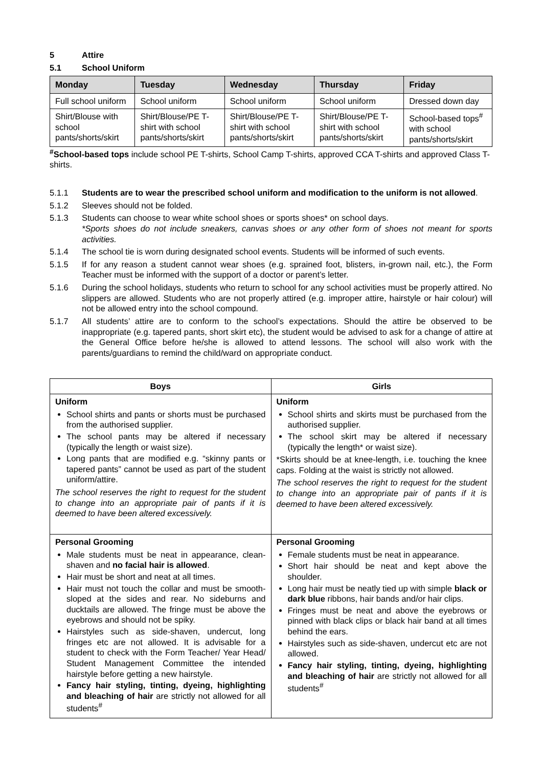5 Attire
5.1 School Uniform
| Monday | Tuesday | Wednesday | Thursday | Friday |
| --- | --- | --- | --- | --- |
| Full school uniform | School uniform | School uniform | School uniform | Dressed down day |
| Shirt/Blouse with school pants/shorts/skirt | Shirt/Blouse/PE T-shirt with school pants/shorts/skirt | Shirt/Blouse/PE T-shirt with school pants/shorts/skirt | Shirt/Blouse/PE T-shirt with school pants/shorts/skirt | School-based tops<sup>#</sup> with school pants/shorts/skirt |
<sup>#</sup> School-based tops include school PE T-shirts, School Camp T-shirts, approved CCA T-shirts and approved Class T-shirts.
5.1.1 Students are to wear the prescribed school uniform and modification to the uniform is not allowed.
5.1.2 Sleeves should not be folded.
5.1.3 Students can choose to wear white school shoes or sports shoes* on school days.
*Sports shoes do not include sneakers, canvas shoes or any other form of shoes not meant for sports activities.
5.1.4 The school tie is worn during designated school events. Students will be informed of such events.
5.1.5 If for any reason a student cannot wear shoes (e.g. sprained foot, blisters, in-grown nail, etc.), the Form Teacher must be informed with the support of a doctor or parent’s letter.
5.1.6 During the school holidays, students who return to school for any school activities must be properly attired. No slippers are allowed. Students who are not properly attired (e.g. improper attire, hairstyle or hair colour) will not be allowed entry into the school compound.
5.1.7 All students’ attire are to conform to the school’s expectations. Should the attire be observed to be inappropriate (e.g. tapered pants, short skirt etc), the student would be advised to ask for a change of attire at the General Office before he/she is allowed to attend lessons. The school will also work with the parents/guardians to remind the child/ward on appropriate conduct.
| Boys | Girls |
| --- | --- |
| Uniform School shirts and pants or shorts must be purchased from the authorised supplier. The school pants may be altered if necessary (typically the length or waist size). Long pants that are modified e.g. “skinny pants or tapered pants” cannot be used as part of the student uniform/attire. The school reserves the right to request for the student to change into an appropriate pair of pants if it is deemed to have been altered excessively. | Uniform School shirts and skirts must be purchased from the authorised supplier. The school skirt may be altered if necessary (typically the length* or waist size). *Skirts should be at knee-length, i.e. touching the knee caps. Folding at the waist is strictly not allowed. The school reserves the right to request for the student to change into an appropriate pair of pants if it is deemed to have been altered excessively. |
| Personal Grooming Male students must be neat in appearance, clean-shaven and no facial hair is allowed . Hair must be short and neat at all times. Hair must not touch the collar and must be smooth-sloped at the sides and rear. No sideburns and ducktails are allowed. The fringe must be above the eyebrows and should not be spiky. Hairstyles such as side-shaven, undercut, long fringes etc are not allowed. It is advisable for a student to check with the Form Teacher/ Year Head/ Student Management Committee the intended hairstyle before getting a new hairstyle. Fancy hair styling, tinting, dyeing, highlighting and bleaching of hair are strictly not allowed for all students<sup>#</sup> | Personal Grooming Female students must be neat in appearance. Short hair should be neat and kept above the shoulder. Long hair must be neatly tied up with simple black or dark blue ribbons, hair bands and/or hair clips. Fringes must be neat and above the eyebrows or pinned with black clips or black hair band at all times behind the ears. Hairstyles such as side-shaven, undercut etc are not allowed. Fancy hair styling, tinting, dyeing, highlighting and bleaching of hair are strictly not allowed for all students<sup>#</sup> |